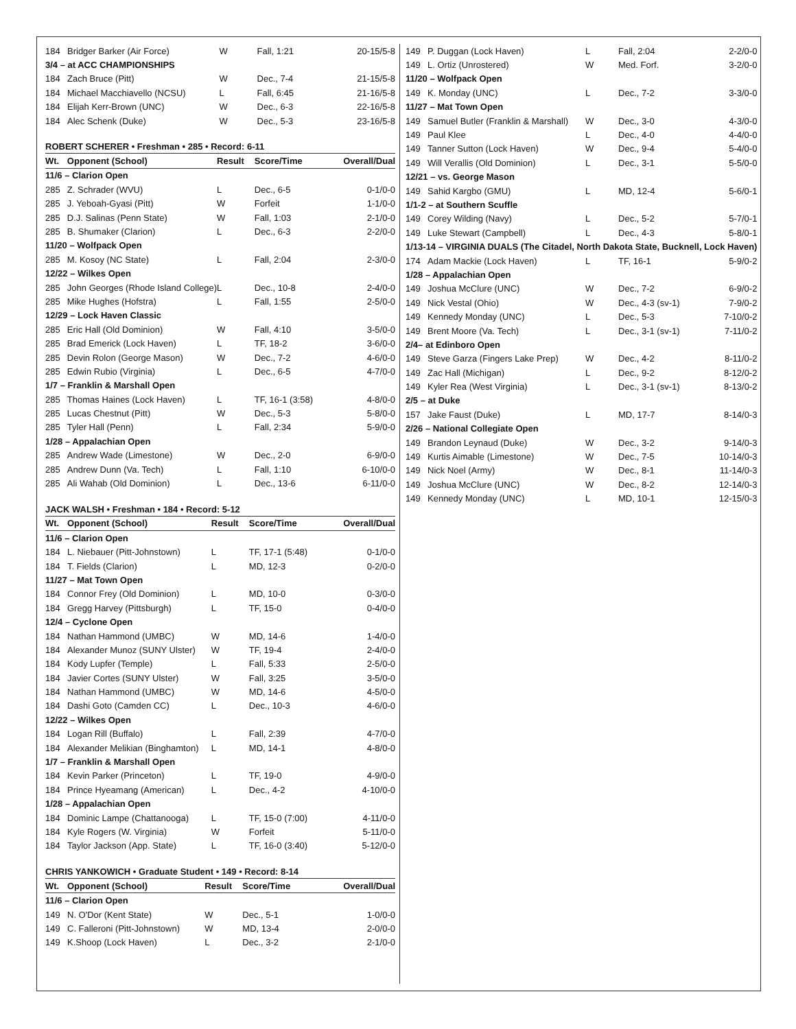| 184 | Bridger Barker (Air Force) | W | Fall, 1:21 | 20-15/5-8 |
| 3/4 – at ACC CHAMPIONSHIPS | | | | |
| 184 | Zach Bruce (Pitt) | W | Dec., 7-4 | 21-15/5-8 |
| 184 | Michael Macchiavello (NCSU) | L | Fall, 6:45 | 21-16/5-8 |
| 184 | Elijah Kerr-Brown (UNC) | W | Dec., 6-3 | 22-16/5-8 |
| 184 | Alec Schenk (Duke) | W | Dec., 5-3 | 23-16/5-8 |
ROBERT SCHERER • Freshman • 285 • Record: 6-11
| Wt. | Opponent (School) | Result | Score/Time | Overall/Dual |
| --- | --- | --- | --- | --- |
| 11/6 – Clarion Open | | | | |
| 285 | Z. Schrader (WVU) | L | Dec., 6-5 | 0-1/0-0 |
| 285 | J. Yeboah-Gyasi (Pitt) | W | Forfeit | 1-1/0-0 |
| 285 | D.J. Salinas (Penn State) | W | Fall, 1:03 | 2-1/0-0 |
| 285 | B. Shumaker (Clarion) | L | Dec., 6-3 | 2-2/0-0 |
| 11/20 – Wolfpack Open | | | | |
| 285 | M. Kosoy (NC State) | L | Fall, 2:04 | 2-3/0-0 |
| 12/22 – Wilkes Open | | | | |
| 285 | John Georges (Rhode Island College) | L | Dec., 10-8 | 2-4/0-0 |
| 285 | Mike Hughes (Hofstra) | L | Fall, 1:55 | 2-5/0-0 |
| 12/29 – Lock Haven Classic | | | | |
| 285 | Eric Hall (Old Dominion) | W | Fall, 4:10 | 3-5/0-0 |
| 285 | Brad Emerick (Lock Haven) | L | TF, 18-2 | 3-6/0-0 |
| 285 | Devin Rolon (George Mason) | W | Dec., 7-2 | 4-6/0-0 |
| 285 | Edwin Rubio (Virginia) | L | Dec., 6-5 | 4-7/0-0 |
| 1/7 – Franklin & Marshall Open | | | | |
| 285 | Thomas Haines (Lock Haven) | L | TF, 16-1 (3:58) | 4-8/0-0 |
| 285 | Lucas Chestnut (Pitt) | W | Dec., 5-3 | 5-8/0-0 |
| 285 | Tyler Hall (Penn) | L | Fall, 2:34 | 5-9/0-0 |
| 1/28 – Appalachian Open | | | | |
| 285 | Andrew Wade (Limestone) | W | Dec., 2-0 | 6-9/0-0 |
| 285 | Andrew Dunn (Va. Tech) | L | Fall, 1:10 | 6-10/0-0 |
| 285 | Ali Wahab (Old Dominion) | L | Dec., 13-6 | 6-11/0-0 |
JACK WALSH • Freshman • 184 • Record: 5-12
| Wt. | Opponent (School) | Result | Score/Time | Overall/Dual |
| --- | --- | --- | --- | --- |
| 11/6 – Clarion Open | | | | |
| 184 | L. Niebauer (Pitt-Johnstown) | L | TF, 17-1 (5:48) | 0-1/0-0 |
| 184 | T. Fields (Clarion) | L | MD, 12-3 | 0-2/0-0 |
| 11/27 – Mat Town Open | | | | |
| 184 | Connor Frey (Old Dominion) | L | MD, 10-0 | 0-3/0-0 |
| 184 | Gregg Harvey (Pittsburgh) | L | TF, 15-0 | 0-4/0-0 |
| 12/4 – Cyclone Open | | | | |
| 184 | Nathan Hammond (UMBC) | W | MD, 14-6 | 1-4/0-0 |
| 184 | Alexander Munoz (SUNY Ulster) | W | TF, 19-4 | 2-4/0-0 |
| 184 | Kody Lupfer (Temple) | L | Fall, 5:33 | 2-5/0-0 |
| 184 | Javier Cortes (SUNY Ulster) | W | Fall, 3:25 | 3-5/0-0 |
| 184 | Nathan Hammond (UMBC) | W | MD, 14-6 | 4-5/0-0 |
| 184 | Dashi Goto (Camden CC) | L | Dec., 10-3 | 4-6/0-0 |
| 12/22 – Wilkes Open | | | | |
| 184 | Logan Rill (Buffalo) | L | Fall, 2:39 | 4-7/0-0 |
| 184 | Alexander Melikian (Binghamton) | L | MD, 14-1 | 4-8/0-0 |
| 1/7 – Franklin & Marshall Open | | | | |
| 184 | Kevin Parker (Princeton) | L | TF, 19-0 | 4-9/0-0 |
| 184 | Prince Hyeamang (American) | L | Dec., 4-2 | 4-10/0-0 |
| 1/28 – Appalachian Open | | | | |
| 184 | Dominic Lampe (Chattanooga) | L | TF, 15-0 (7:00) | 4-11/0-0 |
| 184 | Kyle Rogers (W. Virginia) | W | Forfeit | 5-11/0-0 |
| 184 | Taylor Jackson (App. State) | L | TF, 16-0 (3:40) | 5-12/0-0 |
CHRIS YANKOWICH • Graduate Student • 149 • Record: 8-14
| Wt. | Opponent (School) | Result | Score/Time | Overall/Dual |
| --- | --- | --- | --- | --- |
| 11/6 – Clarion Open | | | | |
| 149 | N. O'Dor (Kent State) | W | Dec., 5-1 | 1-0/0-0 |
| 149 | C. Falleroni (Pitt-Johnstown) | W | MD, 13-4 | 2-0/0-0 |
| 149 | K.Shoop (Lock Haven) | L | Dec., 3-2 | 2-1/0-0 |
| 149 | P. Duggan (Lock Haven) | L | Fall, 2:04 | 2-2/0-0 |
| 149 | L. Ortiz (Unrostered) | W | Med. Forf. | 3-2/0-0 |
| 11/20 – Wolfpack Open | | | | |
| 149 | K. Monday (UNC) | L | Dec., 7-2 | 3-3/0-0 |
| 11/27 – Mat Town Open | | | | |
| 149 | Samuel Butler (Franklin & Marshall) | W | Dec., 3-0 | 4-3/0-0 |
| 149 | Paul Klee | L | Dec., 4-0 | 4-4/0-0 |
| 149 | Tanner Sutton (Lock Haven) | W | Dec., 9-4 | 5-4/0-0 |
| 149 | Will Verallis (Old Dominion) | L | Dec., 3-1 | 5-5/0-0 |
| 12/21 – vs. George Mason | | | | |
| 149 | Sahid Kargbo (GMU) | L | MD, 12-4 | 5-6/0-1 |
| 1/1-2 – at Southern Scuffle | | | | |
| 149 | Corey Wilding (Navy) | L | Dec., 5-2 | 5-7/0-1 |
| 149 | Luke Stewart (Campbell) | L | Dec., 4-3 | 5-8/0-1 |
| 1/13-14 – VIRGINIA DUALS (The Citadel, North Dakota State, Bucknell, Lock Haven) | | | | |
| 174 | Adam Mackie (Lock Haven) | L | TF, 16-1 | 5-9/0-2 |
| 1/28 – Appalachian Open | | | | |
| 149 | Joshua McClure (UNC) | W | Dec., 7-2 | 6-9/0-2 |
| 149 | Nick Vestal (Ohio) | W | Dec., 4-3 (sv-1) | 7-9/0-2 |
| 149 | Kennedy Monday (UNC) | L | Dec., 5-3 | 7-10/0-2 |
| 149 | Brent Moore (Va. Tech) | L | Dec., 3-1 (sv-1) | 7-11/0-2 |
| 2/4– at Edinboro Open | | | | |
| 149 | Steve Garza (Fingers Lake Prep) | W | Dec., 4-2 | 8-11/0-2 |
| 149 | Zac Hall (Michigan) | L | Dec., 9-2 | 8-12/0-2 |
| 149 | Kyler Rea (West Virginia) | L | Dec., 3-1 (sv-1) | 8-13/0-2 |
| 2/5 – at Duke | | | | |
| 157 | Jake Faust (Duke) | L | MD, 17-7 | 8-14/0-3 |
| 2/26 – National Collegiate Open | | | | |
| 149 | Brandon Leynaud (Duke) | W | Dec., 3-2 | 9-14/0-3 |
| 149 | Kurtis Aimable (Limestone) | W | Dec., 7-5 | 10-14/0-3 |
| 149 | Nick Noel (Army) | W | Dec., 8-1 | 11-14/0-3 |
| 149 | Joshua McClure (UNC) | W | Dec., 8-2 | 12-14/0-3 |
| 149 | Kennedy Monday (UNC) | L | MD, 10-1 | 12-15/0-3 |